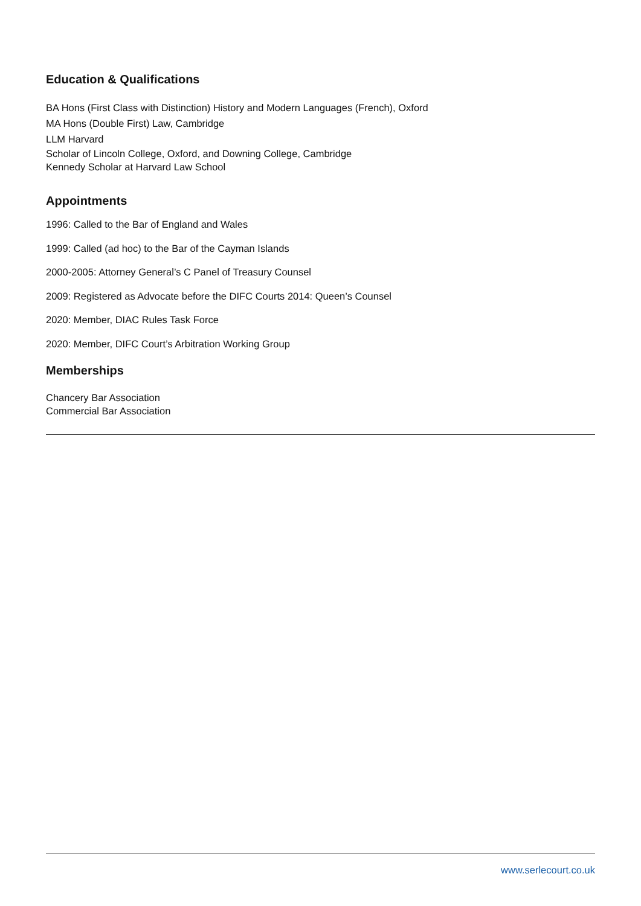Education & Qualifications
BA Hons (First Class with Distinction) History and Modern Languages (French), Oxford
MA Hons (Double First) Law, Cambridge
LLM Harvard
Scholar of Lincoln College, Oxford, and Downing College, Cambridge
Kennedy Scholar at Harvard Law School
Appointments
1996: Called to the Bar of England and Wales
1999: Called (ad hoc) to the Bar of the Cayman Islands
2000-2005: Attorney General’s C Panel of Treasury Counsel
2009: Registered as Advocate before the DIFC Courts 2014: Queen’s Counsel
2020: Member, DIAC Rules Task Force
2020: Member, DIFC Court’s Arbitration Working Group
Memberships
Chancery Bar Association
Commercial Bar Association
www.serlecourt.co.uk